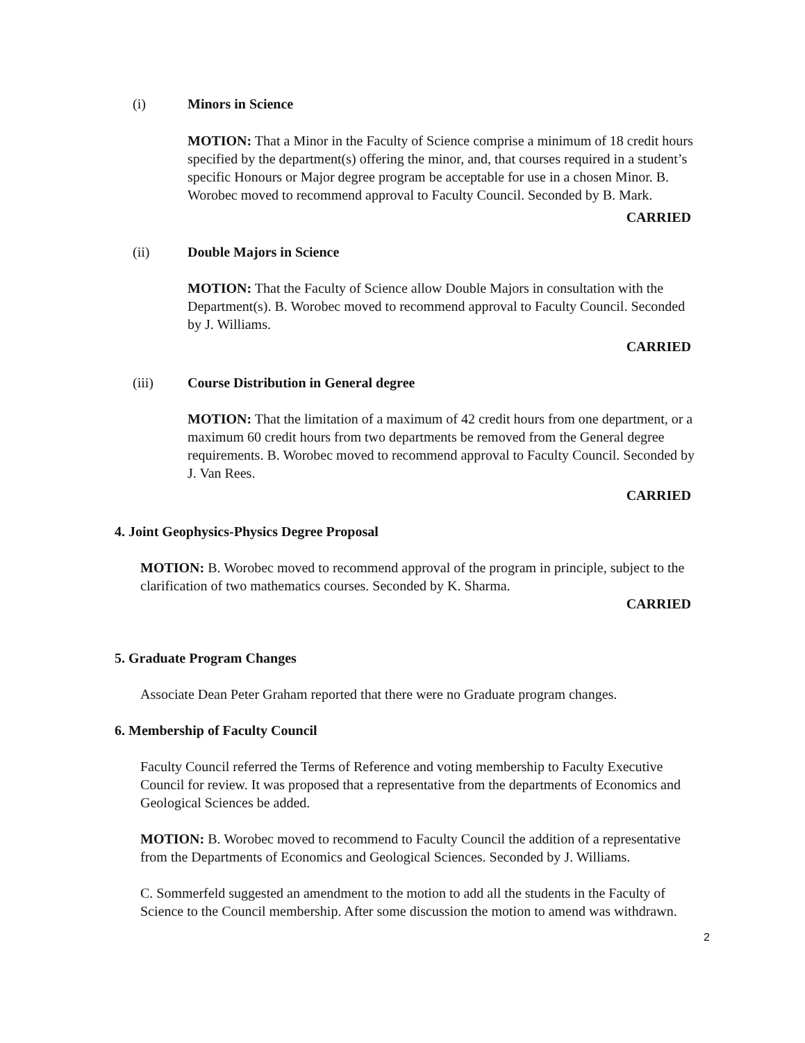(i) Minors in Science
MOTION: That a Minor in the Faculty of Science comprise a minimum of 18 credit hours specified by the department(s) offering the minor, and, that courses required in a student’s specific Honours or Major degree program be acceptable for use in a chosen Minor. B. Worobec moved to recommend approval to Faculty Council. Seconded by B. Mark.
CARRIED
(ii) Double Majors in Science
MOTION: That the Faculty of Science allow Double Majors in consultation with the Department(s). B. Worobec moved to recommend approval to Faculty Council. Seconded by J. Williams.
CARRIED
(iii) Course Distribution in General degree
MOTION: That the limitation of a maximum of 42 credit hours from one department, or a maximum 60 credit hours from two departments be removed from the General degree requirements. B. Worobec moved to recommend approval to Faculty Council. Seconded by J. Van Rees.
CARRIED
4. Joint Geophysics-Physics Degree Proposal
MOTION: B. Worobec moved to recommend approval of the program in principle, subject to the clarification of two mathematics courses. Seconded by K. Sharma.
CARRIED
5. Graduate Program Changes
Associate Dean Peter Graham reported that there were no Graduate program changes.
6. Membership of Faculty Council
Faculty Council referred the Terms of Reference and voting membership to Faculty Executive Council for review. It was proposed that a representative from the departments of Economics and Geological Sciences be added.
MOTION: B. Worobec moved to recommend to Faculty Council the addition of a representative from the Departments of Economics and Geological Sciences. Seconded by J. Williams.
C. Sommerfeld suggested an amendment to the motion to add all the students in the Faculty of Science to the Council membership. After some discussion the motion to amend was withdrawn.
2